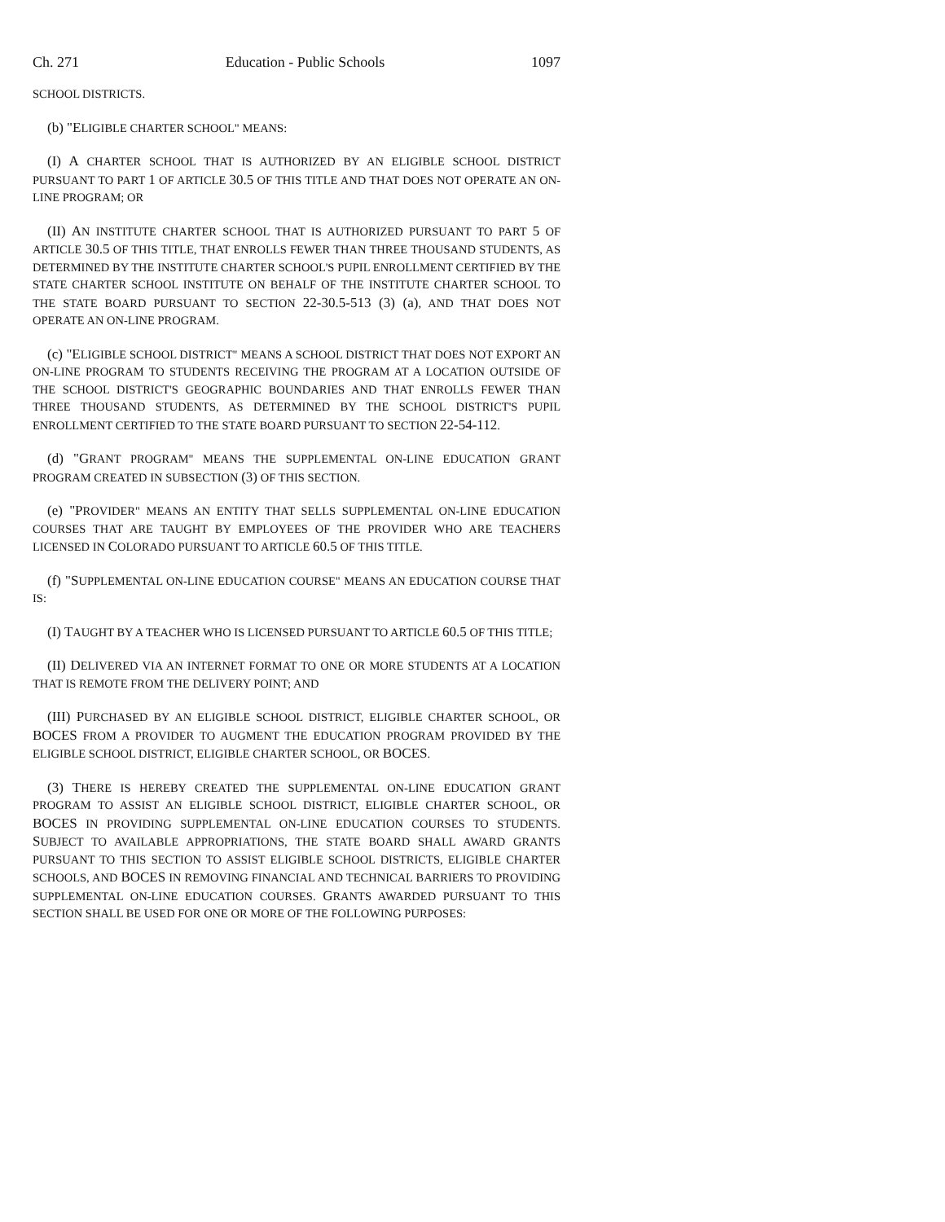Ch. 271 Education - Public Schools 1097
SCHOOL DISTRICTS.
(b) "ELIGIBLE CHARTER SCHOOL" MEANS:
(I) A CHARTER SCHOOL THAT IS AUTHORIZED BY AN ELIGIBLE SCHOOL DISTRICT PURSUANT TO PART 1 OF ARTICLE 30.5 OF THIS TITLE AND THAT DOES NOT OPERATE AN ON-LINE PROGRAM; OR
(II) AN INSTITUTE CHARTER SCHOOL THAT IS AUTHORIZED PURSUANT TO PART 5 OF ARTICLE 30.5 OF THIS TITLE, THAT ENROLLS FEWER THAN THREE THOUSAND STUDENTS, AS DETERMINED BY THE INSTITUTE CHARTER SCHOOL'S PUPIL ENROLLMENT CERTIFIED BY THE STATE CHARTER SCHOOL INSTITUTE ON BEHALF OF THE INSTITUTE CHARTER SCHOOL TO THE STATE BOARD PURSUANT TO SECTION 22-30.5-513 (3) (a), AND THAT DOES NOT OPERATE AN ON-LINE PROGRAM.
(c) "ELIGIBLE SCHOOL DISTRICT" MEANS A SCHOOL DISTRICT THAT DOES NOT EXPORT AN ON-LINE PROGRAM TO STUDENTS RECEIVING THE PROGRAM AT A LOCATION OUTSIDE OF THE SCHOOL DISTRICT'S GEOGRAPHIC BOUNDARIES AND THAT ENROLLS FEWER THAN THREE THOUSAND STUDENTS, AS DETERMINED BY THE SCHOOL DISTRICT'S PUPIL ENROLLMENT CERTIFIED TO THE STATE BOARD PURSUANT TO SECTION 22-54-112.
(d) "GRANT PROGRAM" MEANS THE SUPPLEMENTAL ON-LINE EDUCATION GRANT PROGRAM CREATED IN SUBSECTION (3) OF THIS SECTION.
(e) "PROVIDER" MEANS AN ENTITY THAT SELLS SUPPLEMENTAL ON-LINE EDUCATION COURSES THAT ARE TAUGHT BY EMPLOYEES OF THE PROVIDER WHO ARE TEACHERS LICENSED IN COLORADO PURSUANT TO ARTICLE 60.5 OF THIS TITLE.
(f) "SUPPLEMENTAL ON-LINE EDUCATION COURSE" MEANS AN EDUCATION COURSE THAT IS:
(I) TAUGHT BY A TEACHER WHO IS LICENSED PURSUANT TO ARTICLE 60.5 OF THIS TITLE;
(II) DELIVERED VIA AN INTERNET FORMAT TO ONE OR MORE STUDENTS AT A LOCATION THAT IS REMOTE FROM THE DELIVERY POINT; AND
(III) PURCHASED BY AN ELIGIBLE SCHOOL DISTRICT, ELIGIBLE CHARTER SCHOOL, OR BOCES FROM A PROVIDER TO AUGMENT THE EDUCATION PROGRAM PROVIDED BY THE ELIGIBLE SCHOOL DISTRICT, ELIGIBLE CHARTER SCHOOL, OR BOCES.
(3) THERE IS HEREBY CREATED THE SUPPLEMENTAL ON-LINE EDUCATION GRANT PROGRAM TO ASSIST AN ELIGIBLE SCHOOL DISTRICT, ELIGIBLE CHARTER SCHOOL, OR BOCES IN PROVIDING SUPPLEMENTAL ON-LINE EDUCATION COURSES TO STUDENTS. SUBJECT TO AVAILABLE APPROPRIATIONS, THE STATE BOARD SHALL AWARD GRANTS PURSUANT TO THIS SECTION TO ASSIST ELIGIBLE SCHOOL DISTRICTS, ELIGIBLE CHARTER SCHOOLS, AND BOCES IN REMOVING FINANCIAL AND TECHNICAL BARRIERS TO PROVIDING SUPPLEMENTAL ON-LINE EDUCATION COURSES. GRANTS AWARDED PURSUANT TO THIS SECTION SHALL BE USED FOR ONE OR MORE OF THE FOLLOWING PURPOSES: